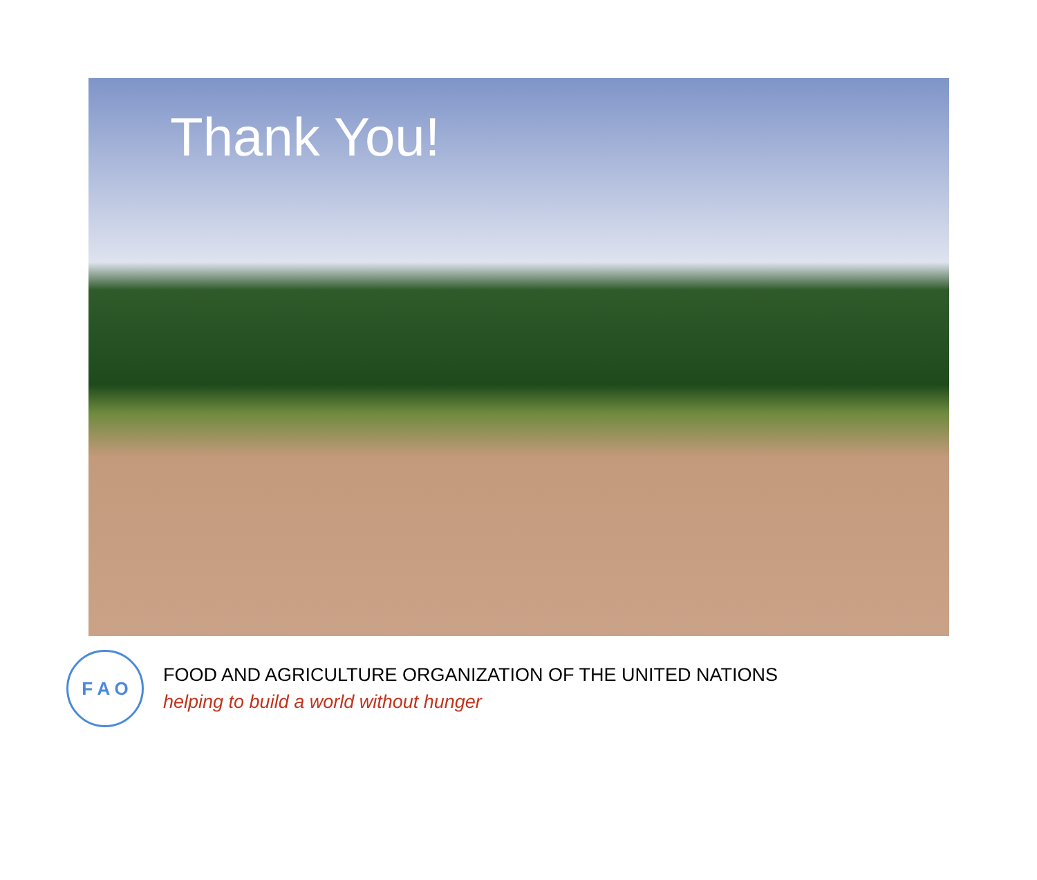Thank You!
F A O
FOOD AND AGRICULTURE ORGANIZATION OF THE UNITED NATIONS
helping to build a world without hunger